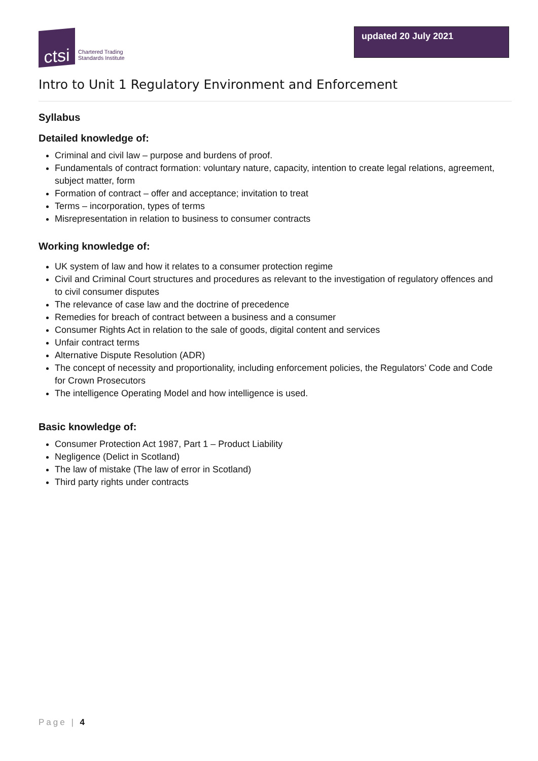ctsi
Chartered Trading
Standards Institute
updated 20 July 2021
Intro to Unit 1 Regulatory Environment and Enforcement
Syllabus
Detailed knowledge of:
Criminal and civil law – purpose and burdens of proof.
Fundamentals of contract formation: voluntary nature, capacity, intention to create legal relations, agreement, subject matter, form
Formation of contract – offer and acceptance; invitation to treat
Terms – incorporation, types of terms
Misrepresentation in relation to business to consumer contracts
Working knowledge of:
UK system of law and how it relates to a consumer protection regime
Civil and Criminal Court structures and procedures as relevant to the investigation of regulatory offences and to civil consumer disputes
The relevance of case law and the doctrine of precedence
Remedies for breach of contract between a business and a consumer
Consumer Rights Act in relation to the sale of goods, digital content and services
Unfair contract terms
Alternative Dispute Resolution (ADR)
The concept of necessity and proportionality, including enforcement policies, the Regulators’ Code and Code for Crown Prosecutors
The intelligence Operating Model and how intelligence is used.
Basic knowledge of:
Consumer Protection Act 1987, Part 1 – Product Liability
Negligence (Delict in Scotland)
The law of mistake (The law of error in Scotland)
Third party rights under contracts
Page | 4